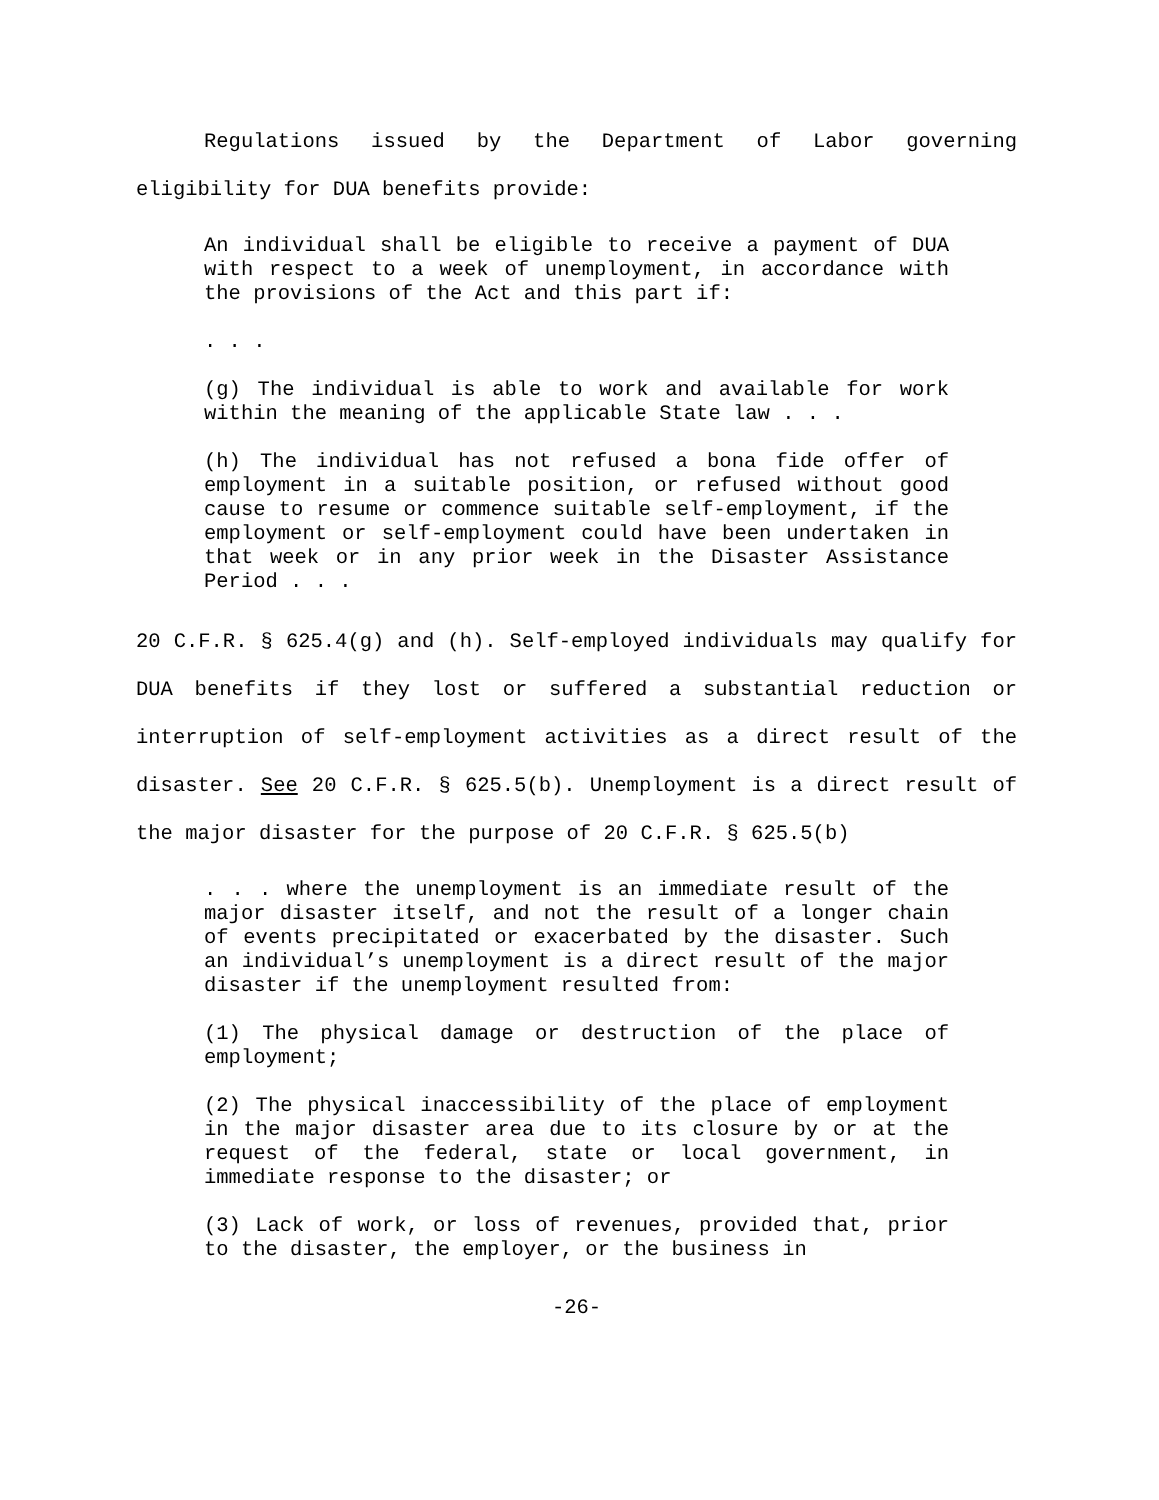Regulations issued by the Department of Labor governing eligibility for DUA benefits provide:
An individual shall be eligible to receive a payment of DUA with respect to a week of unemployment, in accordance with the provisions of the Act and this part if:
. . .
(g) The individual is able to work and available for work within the meaning of the applicable State law . . .
(h) The individual has not refused a bona fide offer of employment in a suitable position, or refused without good cause to resume or commence suitable self-employment, if the employment or self-employment could have been undertaken in that week or in any prior week in the Disaster Assistance Period . . .
20 C.F.R. § 625.4(g) and (h). Self-employed individuals may qualify for DUA benefits if they lost or suffered a substantial reduction or interruption of self-employment activities as a direct result of the disaster. See 20 C.F.R. § 625.5(b). Unemployment is a direct result of the major disaster for the purpose of 20 C.F.R. § 625.5(b)
. . . where the unemployment is an immediate result of the major disaster itself, and not the result of a longer chain of events precipitated or exacerbated by the disaster. Such an individual’s unemployment is a direct result of the major disaster if the unemployment resulted from:
(1) The physical damage or destruction of the place of employment;
(2) The physical inaccessibility of the place of employment in the major disaster area due to its closure by or at the request of the federal, state or local government, in immediate response to the disaster; or
(3) Lack of work, or loss of revenues, provided that, prior to the disaster, the employer, or the business in
-26-